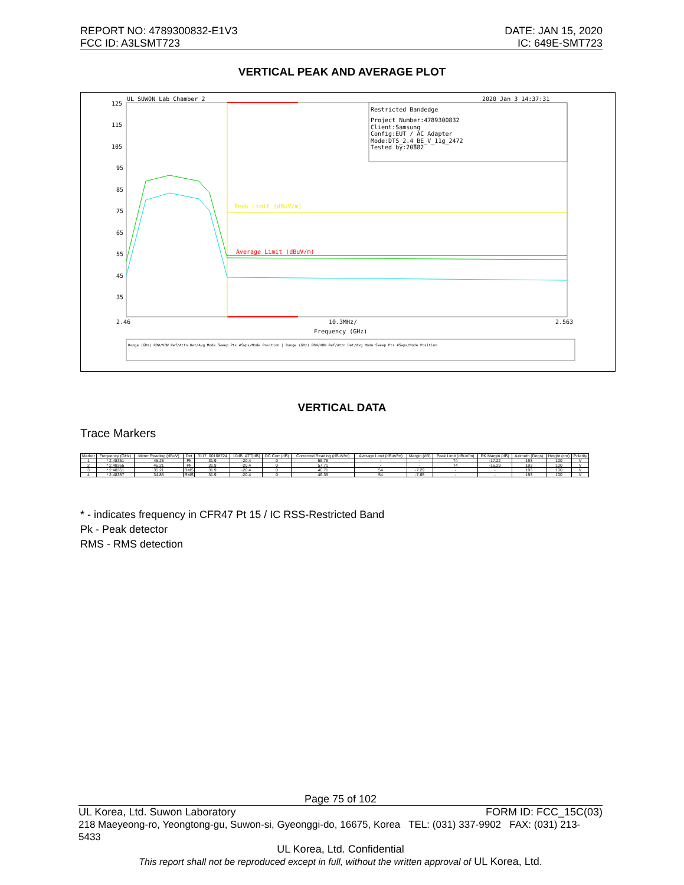REPORT NO: 4789300832-E1V3
FCC ID: A3LSMT723
DATE: JAN 15, 2020
IC: 649E-SMT723
VERTICAL PEAK AND AVERAGE PLOT
UL SUWON Lab Chamber 2
2020 Jan 3 14:37:31
Restricted Bandedge
Project Number:4789300832
Client:Samsung
Config:EUT / AC Adapter
Mode:DTS_2.4_BE_V_11g_2472
Tested by:20882
125
115
105
95
85
75
65
55
45
35
2.46
10.3MHz/
2.563
Frequency (GHz)
Average Limit (dBuV/m)
Peak Limit (dBuV/m)
Range (GHz) RBW/VBW Ref/Attn Det/Avg Mode Sweep Pts #Swps/Mode Position | Range (GHz) RBW/VBW Ref/Attn Det/Avg Mode Sweep Pts #Swps/Mode Position
VERTICAL DATA
Trace Markers
| Marker | Frequency (GHz) | Meter Reading (dBuV) | Det | 3117_00168724 | 10dB_ATT[dB] | DC Corr (dB) | Corrected Reading (dBuV/m) | Average Limit (dBuV/m) | Margin (dB) | Peak Limit (dBuV/m) | PK Margin (dB) | Azimuth (Degs) | Height (cm) | Polarity |
| --- | --- | --- | --- | --- | --- | --- | --- | --- | --- | --- | --- | --- | --- | --- |
| 1 | * 2.48351 | 45.28 | Pk | 31.9 | -20.4 | 0 | 56.78 | - | - | 74 | -17.22 | 193 | 100 | V |
| 2 | * 2.48365 | 46.21 | Pk | 31.9 | -20.4 | 0 | 57.71 | - | - | 74 | -16.29 | 193 | 100 | V |
| 3 | * 2.48351 | 35.21 | RMS | 31.9 | -20.4 | 0 | 46.71 | 54 | -7.29 | - | - | 193 | 100 | V |
| 4 | * 2.48357 | 34.85 | RMS | 31.9 | -20.4 | 0 | 46.35 | 54 | -7.65 | - | - | 193 | 100 | V |
* - indicates frequency in CFR47 Pt 15 / IC RSS-Restricted Band
Pk - Peak detector
RMS - RMS detection
Page 75 of 102
UL Korea, Ltd. Suwon Laboratory FORM ID: FCC_15C(03)
218 Maeyeong-ro, Yeongtong-gu, Suwon-si, Gyeonggi-do, 16675, Korea TEL: (031) 337-9902 FAX: (031) 213-5433
UL Korea, Ltd. Confidential
This report shall not be reproduced except in full, without the written approval of UL Korea, Ltd.